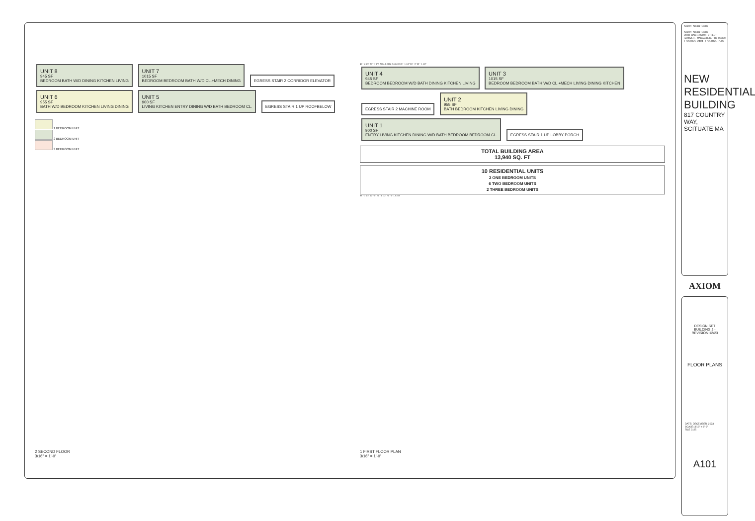UNIT 8
945 SF
BEDROOM BATH W/D DINING KITCHEN LIVING
UNIT 7
1015 SF
BEDROOM BEDROOM BATH W/D CL.+MECH DINING
EGRESS STAIR 2 CORRIDOR ELEVATOR
UNIT 6
955 SF
BATH W/D BEDROOM KITCHEN LIVING DINING
UNIT 5
900 SF
LIVING KITCHEN ENTRY DINING W/D BATH BEDROOM CL.
EGRESS STAIR 1 UP ROOFBELOW
1 BEDROOM UNIT
2 BEDROOM UNIT
3 BEDROOM UNIT
2 SECOND FLOOR
3/16" = 1'-0"
40' - 4 1/2" 30' - 7 1/2" A104 1 A104 2 4 A103 15' - 1 1/2" 68' - 0" 63' - 1 1/2"
UNIT 4
945 SF
BEDROOM BEDROOM W/D BATH DINING KITCHEN LIVING
UNIT 3
1015 SF
BEDROOM BEDROOM BATH W/D CL.+MECH LIVING DINING KITCHEN
EGRESS STAIR 2 MACHINE ROOM
UNIT 2
955 SF
BATH BEDROOM KITCHEN LIVING DINING
UNIT 1
900 SF
ENTRY LIVING KITCHEN DINING W/D BATH BEDROOM BEDROOM CL.
EGRESS STAIR 1 UP LOBBY PORCH
TOTAL BUILDING AREA
13,940 SQ. FT
10 RESIDENTIAL UNITS
2 ONE BEDROOM UNITS
6 TWO BEDROOM UNITS
2 THREE BEDROOM UNITS
33' - 7 1/2" 12' - 0" 25' - 4 1/2" 71' - 0" 1 A103
1 FIRST FLOOR PLAN
3/16" = 1'-0"
AXIOM ARCHITECTS
AXIOM ARCHITECTS
2048 WASHINGTON STREET
HANOVER, MASSACHUSETTS 02339
(781)871-2101 (781)871-7509
NEW RESIDENTIAL BUILDING
817 COUNTRY WAY, SCITUATE MA
AXIOM
DESIGN SET
BUILDING 2 -
REVISION 12/23
FLOOR PLANS
DATE: DECEMBER, 2023
SCALE: 3/16" = 1'-0"
FILE 2125
A101